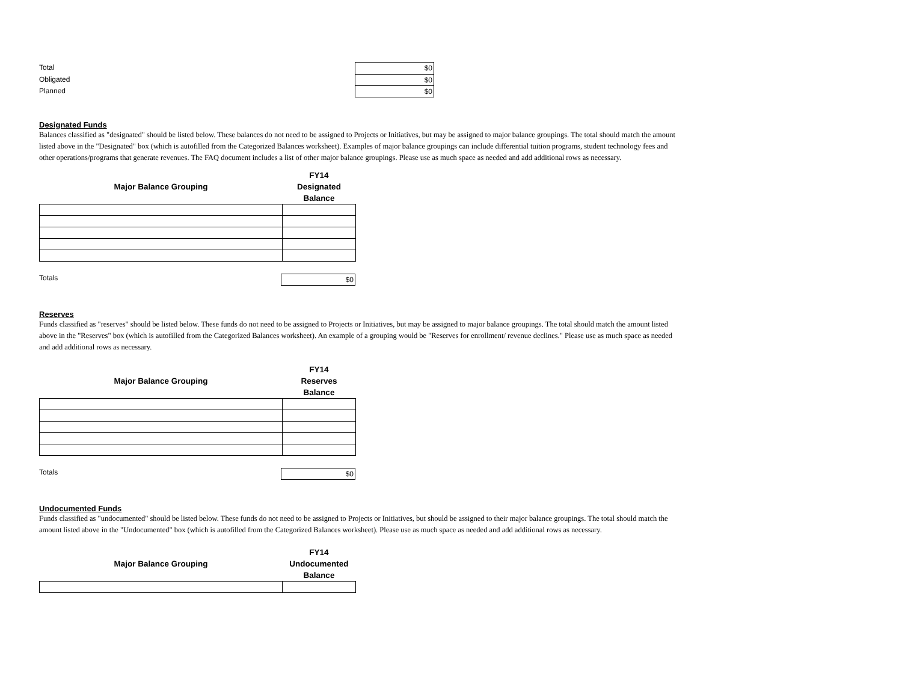Total
$0
Obligated
$0
Planned
$0
Designated Funds
Balances classified as "designated" should be listed below. These balances do not need to be assigned to Projects or Initiatives, but may be assigned to major balance groupings. The total should match the amount listed above in the "Designated" box (which is autofilled from the Categorized Balances worksheet). Examples of major balance groupings can include differential tuition programs, student technology fees and other operations/programs that generate revenues. The FAQ document includes a list of other major balance groupings. Please use as much space as needed and add additional rows as necessary.
| Major Balance Grouping | FY14 Designated Balance |
| --- | --- |
Totals
$0
Reserves
Funds classified as "reserves" should be listed below. These funds do not need to be assigned to Projects or Initiatives, but may be assigned to major balance groupings. The total should match the amount listed above in the "Reserves" box (which is autofilled from the Categorized Balances worksheet). An example of a grouping would be "Reserves for enrollment/ revenue declines." Please use as much space as needed and add additional rows as necessary.
| Major Balance Grouping | FY14 Reserves Balance |
| --- | --- |
Totals
$0
Undocumented Funds
Funds classified as "undocumented" should be listed below. These funds do not need to be assigned to Projects or Initiatives, but should be assigned to their major balance groupings. The total should match the amount listed above in the "Undocumented" box (which is autofilled from the Categorized Balances worksheet). Please use as much space as needed and add additional rows as necessary.
| Major Balance Grouping | FY14 Undocumented Balance |
| --- | --- |